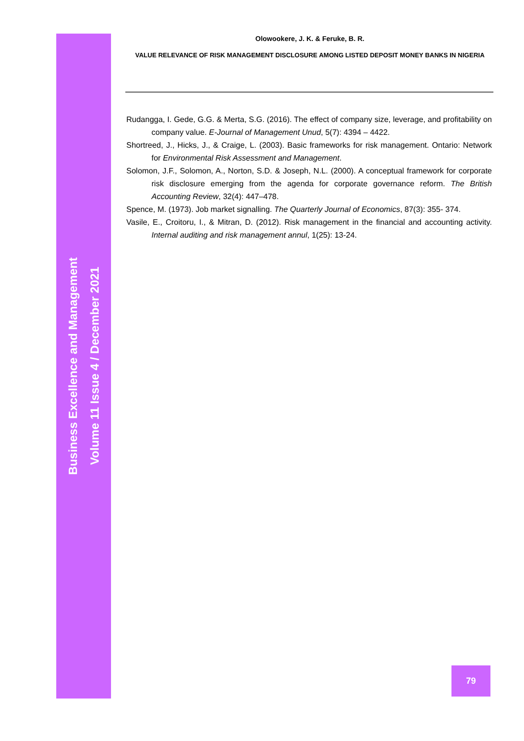Business Excellence and Management
Volume 11 Issue 4 / December 2021
Olowookere, J. K. & Feruke, B. R.
VALUE RELEVANCE OF RISK MANAGEMENT DISCLOSURE AMONG LISTED DEPOSIT MONEY BANKS IN NIGERIA
Rudangga, I. Gede, G.G. & Merta, S.G. (2016). The effect of company size, leverage, and profitability on company value. E-Journal of Management Unud, 5(7): 4394 – 4422.
Shortreed, J., Hicks, J., & Craige, L. (2003). Basic frameworks for risk management. Ontario: Network for Environmental Risk Assessment and Management.
Solomon, J.F., Solomon, A., Norton, S.D. & Joseph, N.L. (2000). A conceptual framework for corporate risk disclosure emerging from the agenda for corporate governance reform. The British Accounting Review, 32(4): 447–478.
Spence, M. (1973). Job market signalling. The Quarterly Journal of Economics, 87(3): 355- 374.
Vasile, E., Croitoru, I., & Mitran, D. (2012). Risk management in the financial and accounting activity. Internal auditing and risk management annul, 1(25): 13-24.
79